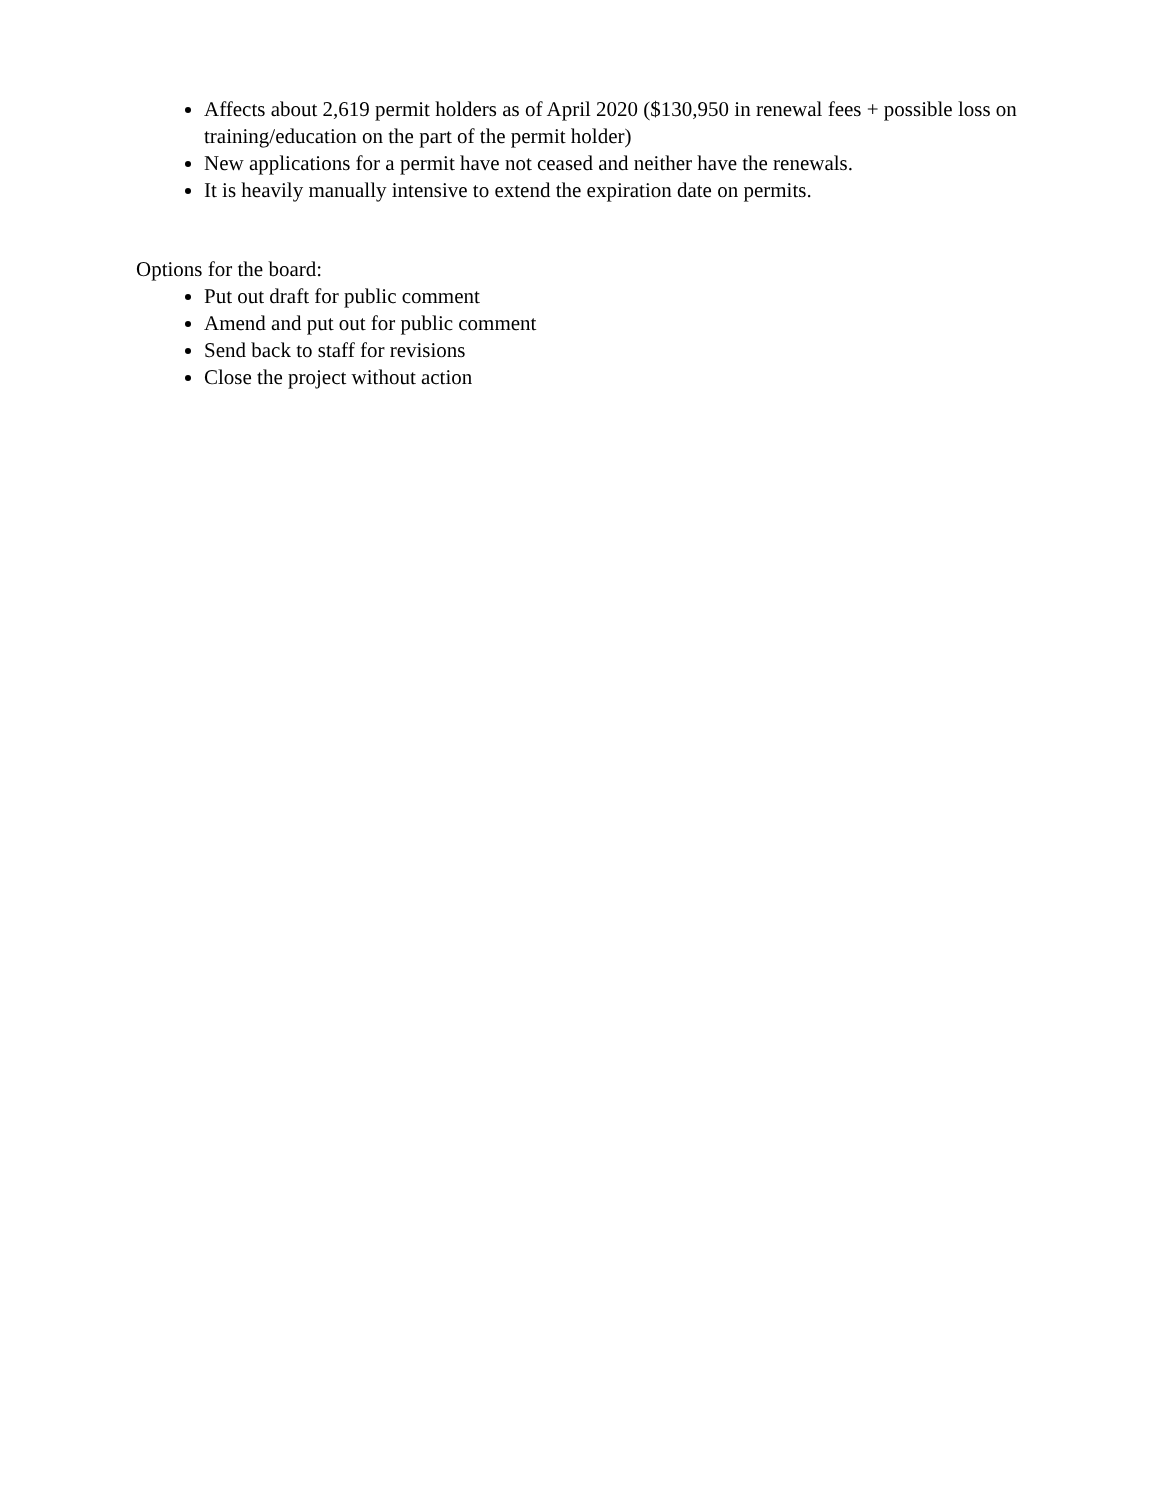Affects about 2,619 permit holders as of April 2020 ($130,950 in renewal fees + possible loss on training/education on the part of the permit holder)
New applications for a permit have not ceased and neither have the renewals.
It is heavily manually intensive to extend the expiration date on permits.
Options for the board:
Put out draft for public comment
Amend and put out for public comment
Send back to staff for revisions
Close the project without action